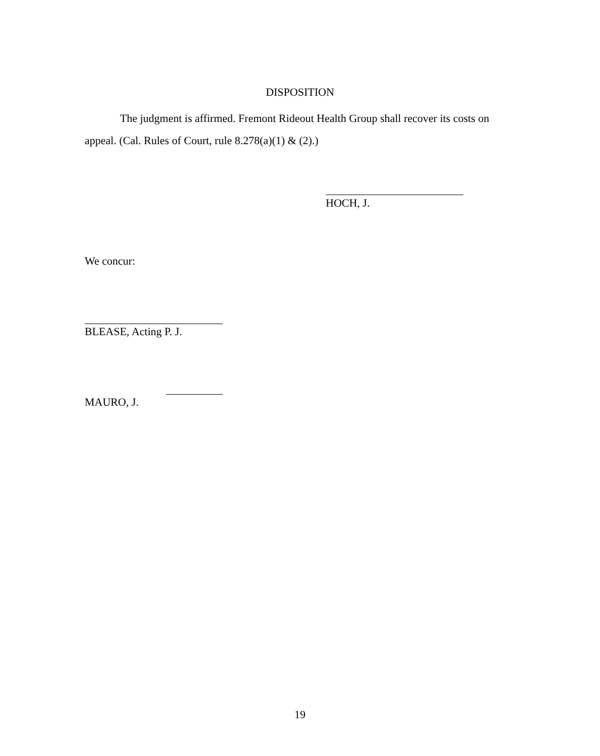DISPOSITION
The judgment is affirmed. Fremont Rideout Health Group shall recover its costs on appeal. (Cal. Rules of Court, rule 8.278(a)(1) & (2).)
HOCH, J.
We concur:
BLEASE, Acting P. J.
MAURO, J.
19